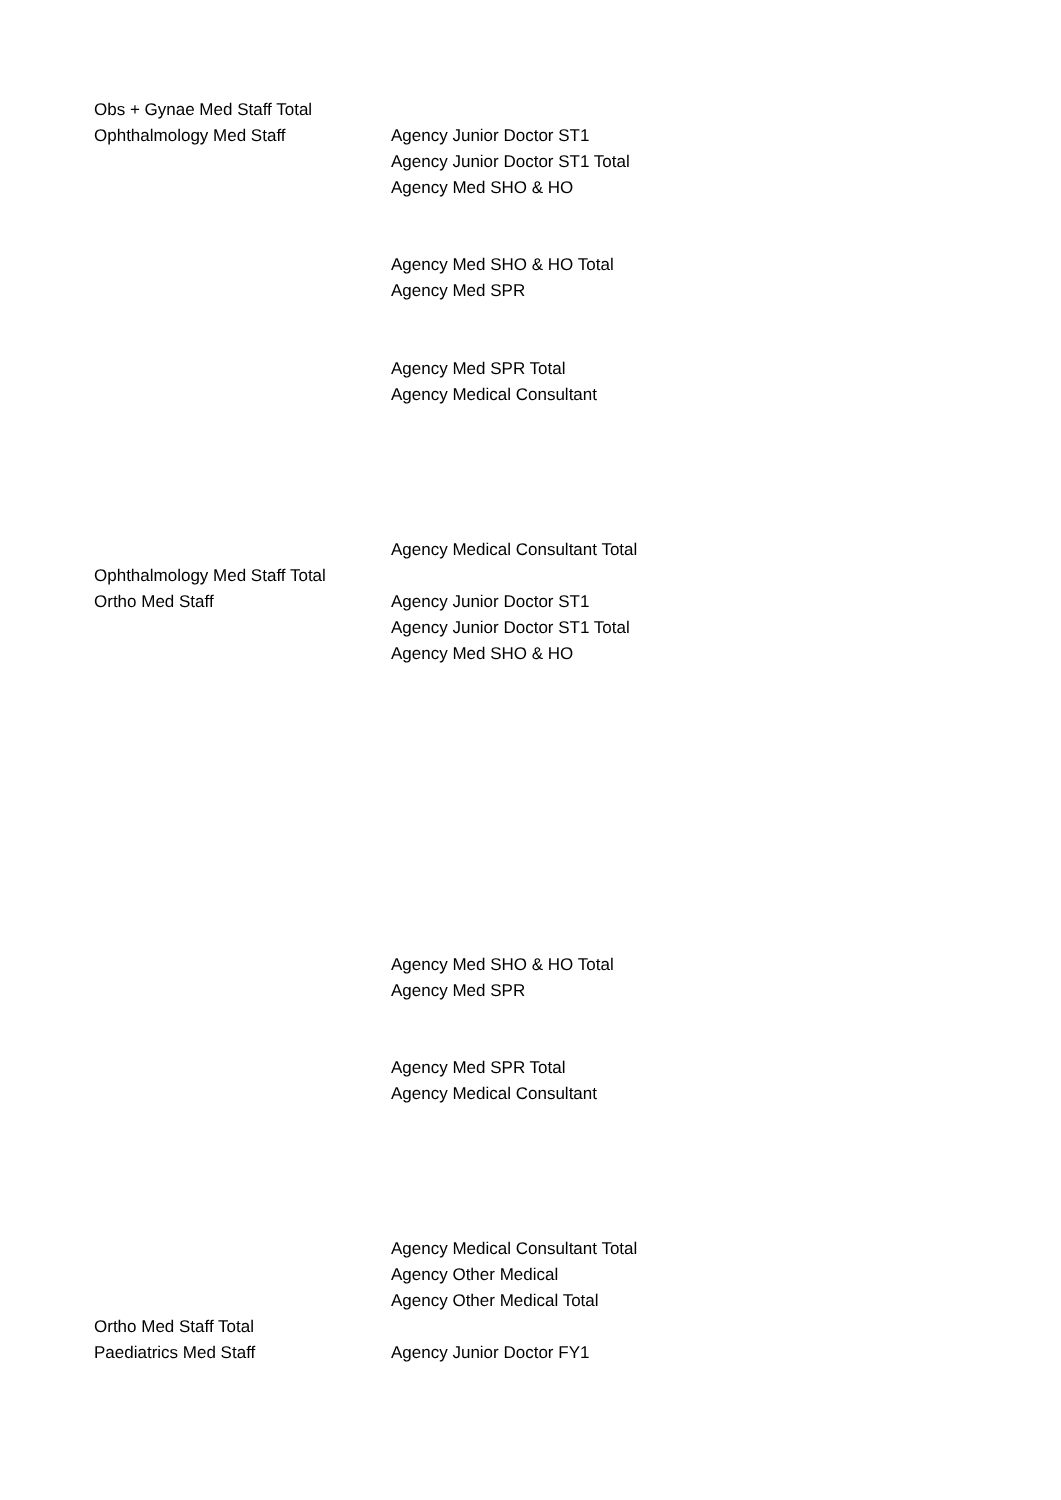| Obs + Gynae Med Staff Total | |
| Ophthalmology Med Staff | Agency Junior Doctor ST1 |
| | Agency Junior Doctor ST1 Total |
| | Agency Med SHO & HO |
| | Agency Med SHO & HO Total |
| | Agency Med SPR |
| | Agency Med SPR Total |
| | Agency Medical Consultant |
| | Agency Medical Consultant Total |
| Ophthalmology Med Staff Total | |
| Ortho Med Staff | Agency Junior Doctor ST1 |
| | Agency Junior Doctor ST1 Total |
| | Agency Med SHO & HO |
| | Agency Med SHO & HO Total |
| | Agency Med SPR |
| | Agency Med SPR Total |
| | Agency Medical Consultant |
| | Agency Medical Consultant Total |
| | Agency Other Medical |
| | Agency Other Medical Total |
| Ortho Med Staff Total | |
| Paediatrics Med Staff | Agency Junior Doctor FY1 |